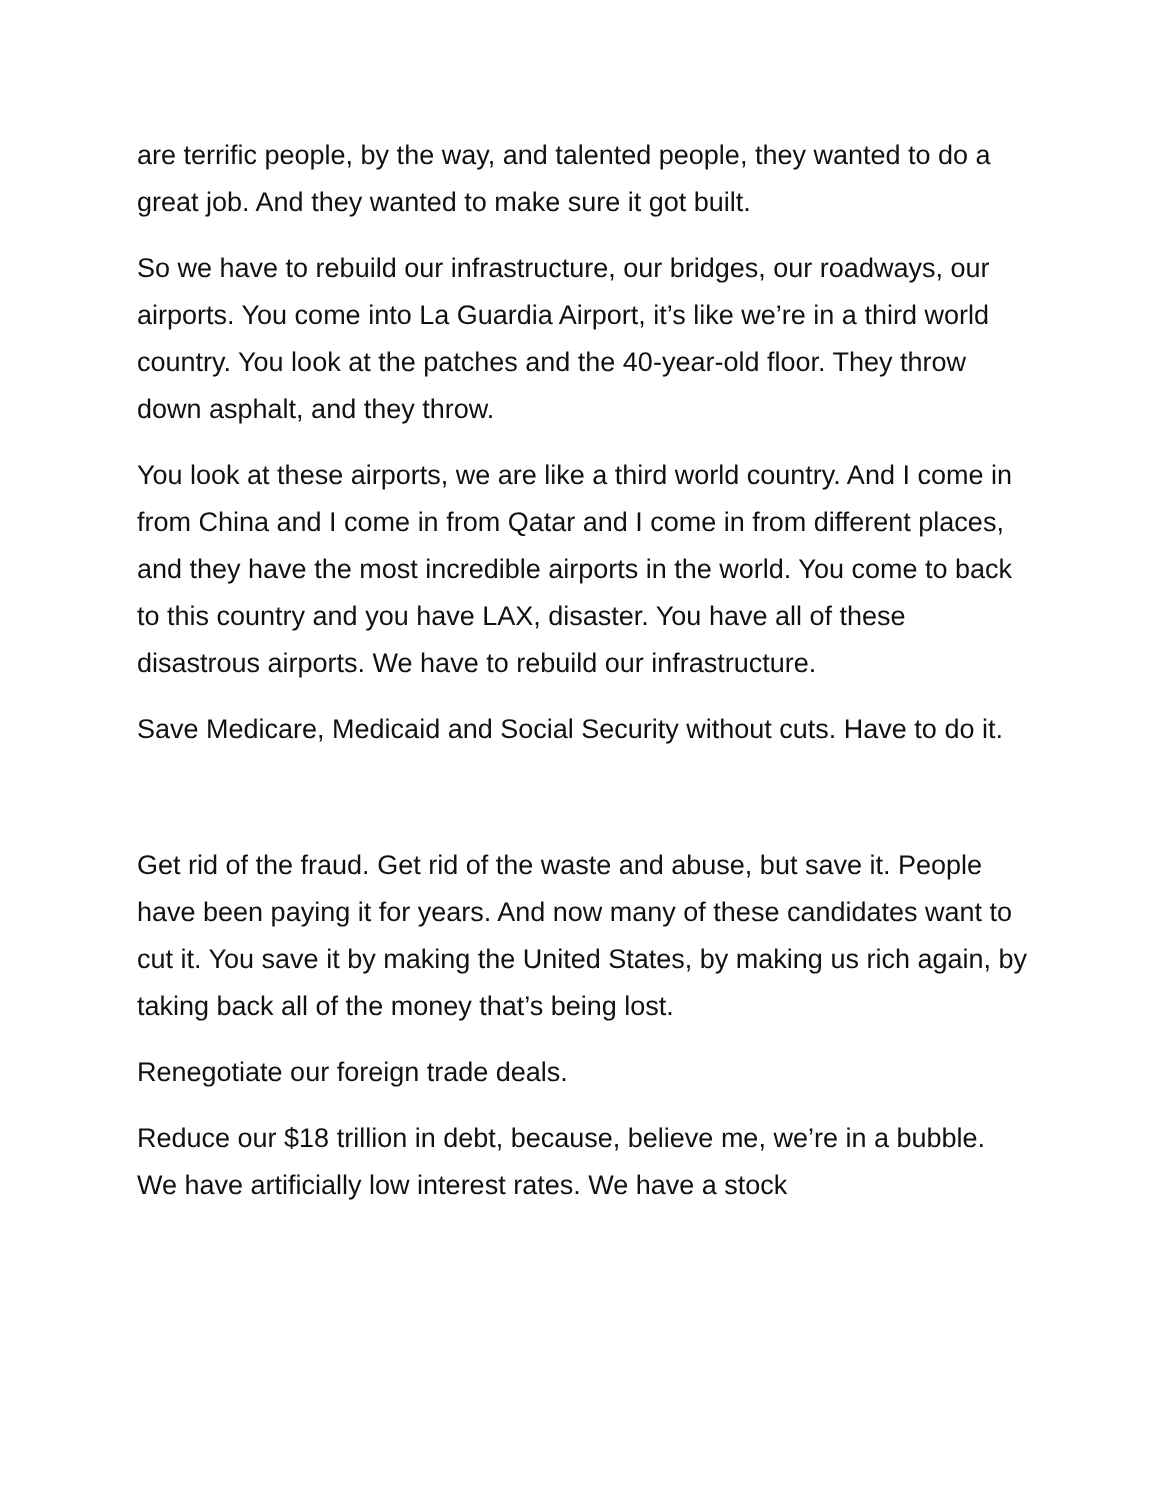are terrific people, by the way, and talented people, they wanted to do a great job. And they wanted to make sure it got built.
So we have to rebuild our infrastructure, our bridges, our roadways, our airports. You come into La Guardia Airport, it’s like we’re in a third world country. You look at the patches and the 40-year-old floor. They throw down asphalt, and they throw.
You look at these airports, we are like a third world country. And I come in from China and I come in from Qatar and I come in from different places, and they have the most incredible airports in the world. You come to back to this country and you have LAX, disaster. You have all of these disastrous airports. We have to rebuild our infrastructure.
Save Medicare, Medicaid and Social Security without cuts. Have to do it.
Get rid of the fraud. Get rid of the waste and abuse, but save it. People have been paying it for years. And now many of these candidates want to cut it. You save it by making the United States, by making us rich again, by taking back all of the money that’s being lost.
Renegotiate our foreign trade deals.
Reduce our $18 trillion in debt, because, believe me, we’re in a bubble. We have artificially low interest rates. We have a stock